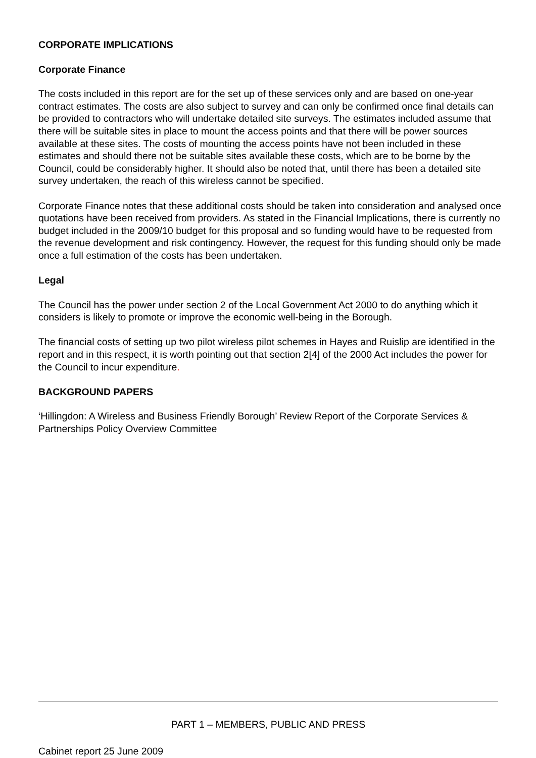CORPORATE IMPLICATIONS
Corporate Finance
The costs included in this report are for the set up of these services only and are based on one-year contract estimates. The costs are also subject to survey and can only be confirmed once final details can be provided to contractors who will undertake detailed site surveys. The estimates included assume that there will be suitable sites in place to mount the access points and that there will be power sources available at these sites. The costs of mounting the access points have not been included in these estimates and should there not be suitable sites available these costs, which are to be borne by the Council, could be considerably higher. It should also be noted that, until there has been a detailed site survey undertaken, the reach of this wireless cannot be specified.
Corporate Finance notes that these additional costs should be taken into consideration and analysed once quotations have been received from providers. As stated in the Financial Implications, there is currently no budget included in the 2009/10 budget for this proposal and so funding would have to be requested from the revenue development and risk contingency. However, the request for this funding should only be made once a full estimation of the costs has been undertaken.
Legal
The Council has the power under section 2 of the Local Government Act 2000 to do anything which it considers is likely to promote or improve the economic well-being in the Borough.
The financial costs of setting up two pilot wireless pilot schemes in Hayes and Ruislip are identified in the report and in this respect, it is worth pointing out that section 2[4] of the 2000 Act includes the power for the Council to incur expenditure.
BACKGROUND PAPERS
‘Hillingdon: A Wireless and Business Friendly Borough’ Review Report of the Corporate Services & Partnerships Policy Overview Committee
PART 1 – MEMBERS, PUBLIC AND PRESS
Cabinet report 25 June 2009